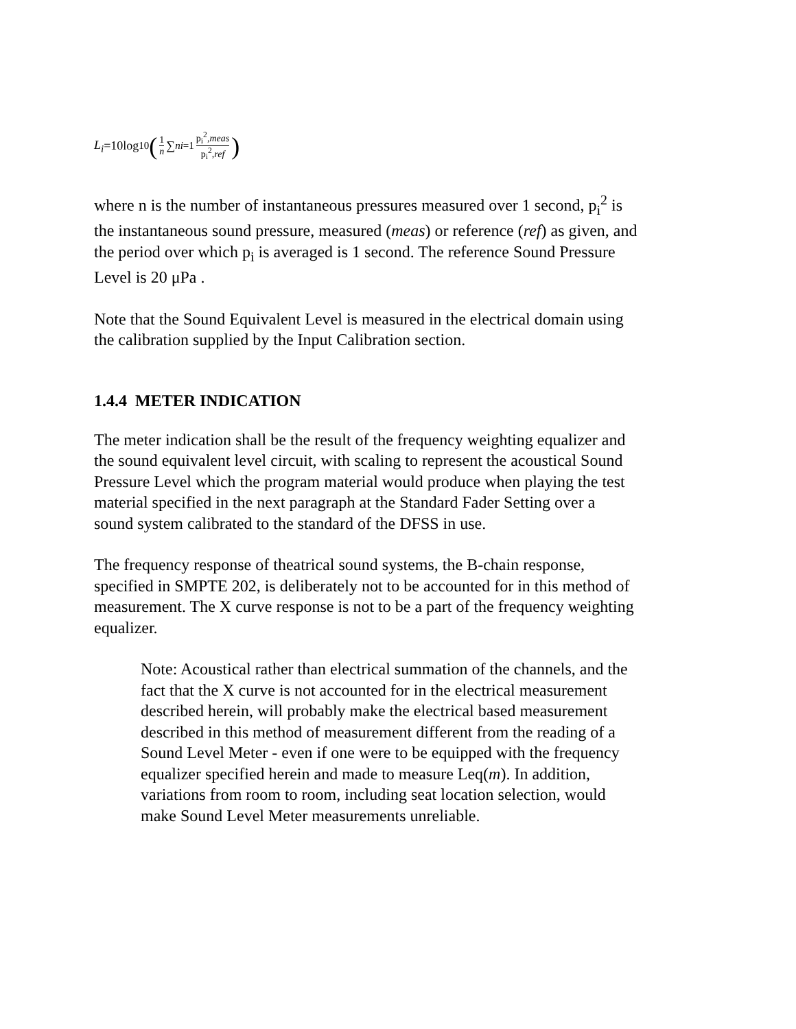L<sub>i</sub> =10log<sub>10</sub> (1 n ∑<sup>n</sup><sub>i=1</sub> p<sub>i</sub><sup>2</sup>,meas p<sub>i</sub><sup>2</sup>,ref)
where n is the number of instantaneous pressures measured over 1 second, p<sub>i</sub><sup>2</sup> is the instantaneous sound pressure, measured (meas) or reference (ref) as given, and the period over which p<sub>i</sub> is averaged is 1 second. The reference Sound Pressure Level is 20 μPa .
Note that the Sound Equivalent Level is measured in the electrical domain using the calibration supplied by the Input Calibration section.
1.4.4 METER INDICATION
The meter indication shall be the result of the frequency weighting equalizer and the sound equivalent level circuit, with scaling to represent the acoustical Sound Pressure Level which the program material would produce when playing the test material specified in the next paragraph at the Standard Fader Setting over a sound system calibrated to the standard of the DFSS in use.
The frequency response of theatrical sound systems, the B-chain response, specified in SMPTE 202, is deliberately not to be accounted for in this method of measurement. The X curve response is not to be a part of the frequency weighting equalizer.
Note: Acoustical rather than electrical summation of the channels, and the fact that the X curve is not accounted for in the electrical measurement described herein, will probably make the electrical based measurement described in this method of measurement different from the reading of a Sound Level Meter - even if one were to be equipped with the frequency equalizer specified herein and made to measure Leq(m). In addition, variations from room to room, including seat location selection, would make Sound Level Meter measurements unreliable.